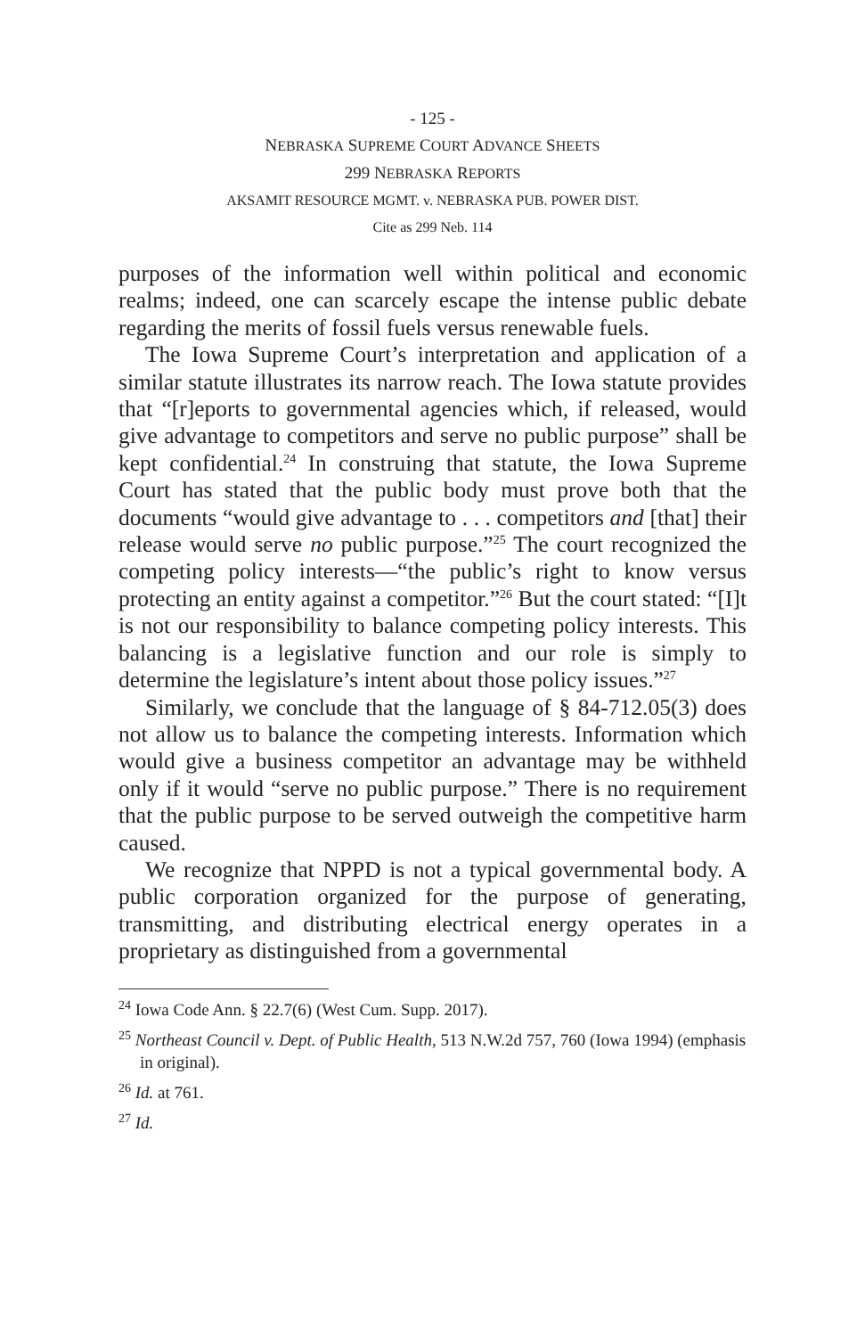- 125 -
NEBRASKA SUPREME COURT ADVANCE SHEETS
299 NEBRASKA REPORTS
AKSAMIT RESOURCE MGMT. v. NEBRASKA PUB. POWER DIST.
Cite as 299 Neb. 114
purposes of the information well within political and economic realms; indeed, one can scarcely escape the intense public debate regarding the merits of fossil fuels versus renewable fuels.
The Iowa Supreme Court’s interpretation and application of a similar statute illustrates its narrow reach. The Iowa statute provides that “[r]eports to governmental agencies which, if released, would give advantage to competitors and serve no public purpose” shall be kept confidential.<sup>24</sup> In construing that statute, the Iowa Supreme Court has stated that the public body must prove both that the documents “would give advantage to . . . competitors and [that] their release would serve no public purpose.”<sup>25</sup> The court recognized the competing policy interests—“the public’s right to know versus protecting an entity against a competitor.”<sup>26</sup> But the court stated: “[I]t is not our responsibility to balance competing policy interests. This balancing is a legislative function and our role is simply to determine the legislature’s intent about those policy issues.”<sup>27</sup>
Similarly, we conclude that the language of § 84-712.05(3) does not allow us to balance the competing interests. Information which would give a business competitor an advantage may be withheld only if it would “serve no public purpose.” There is no requirement that the public purpose to be served outweigh the competitive harm caused.
We recognize that NPPD is not a typical governmental body. A public corporation organized for the purpose of generating, transmitting, and distributing electrical energy operates in a proprietary as distinguished from a governmental
<sup>24</sup> Iowa Code Ann. § 22.7(6) (West Cum. Supp. 2017).
<sup>25</sup> Northeast Council v. Dept. of Public Health, 513 N.W.2d 757, 760 (Iowa 1994) (emphasis in original).
<sup>26</sup> Id. at 761.
<sup>27</sup> Id.